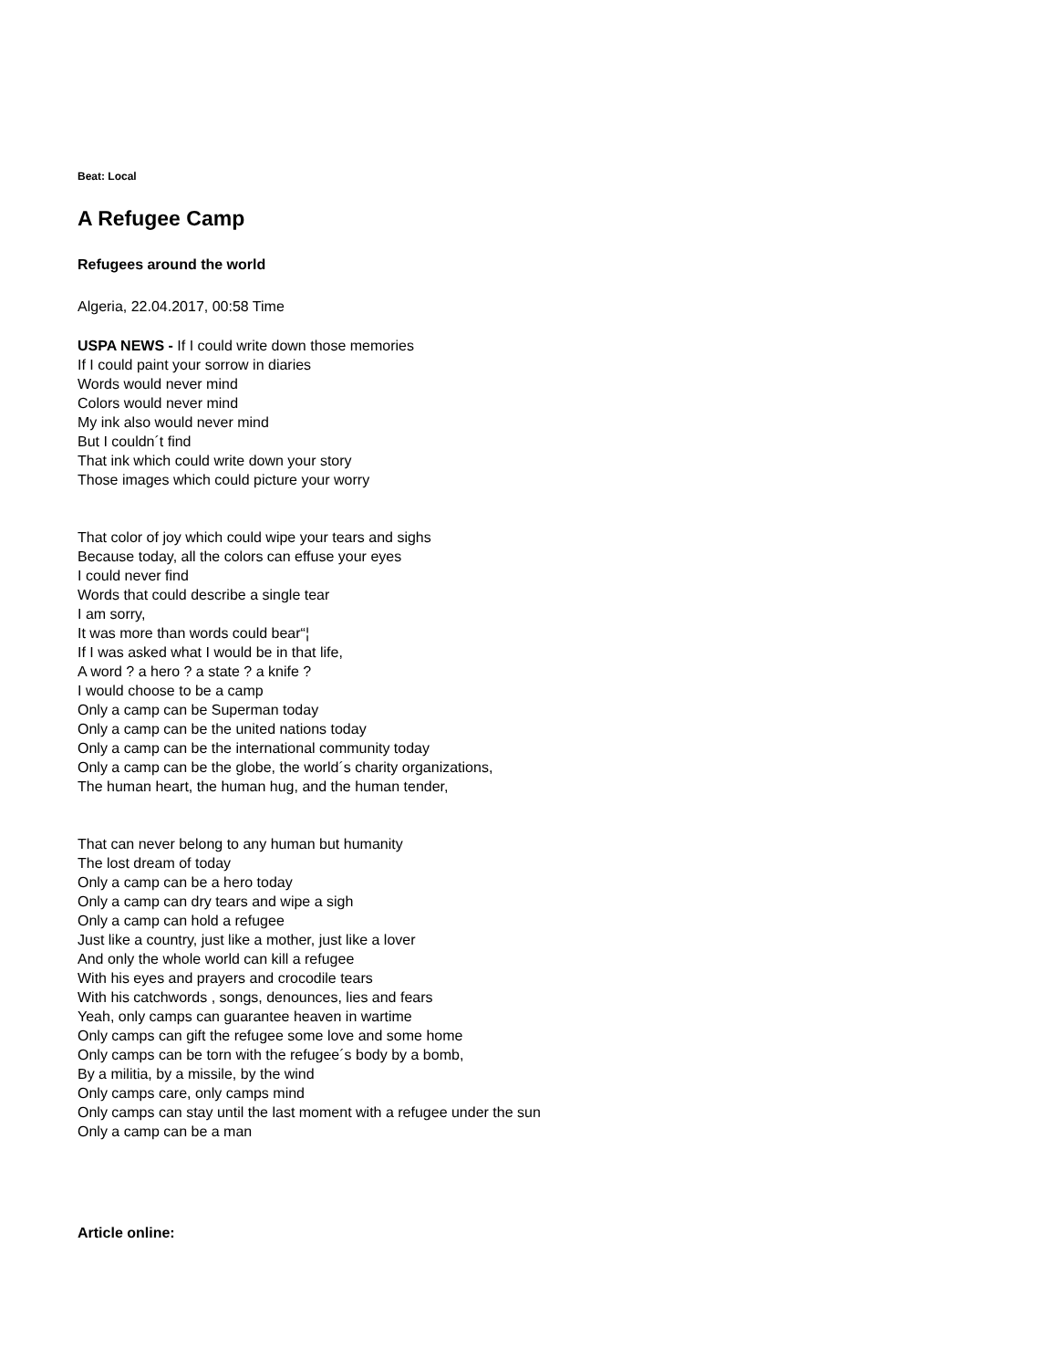Beat: Local
A Refugee Camp
Refugees around the world
Algeria, 22.04.2017, 00:58 Time
USPA NEWS - If I could write down those memories
If I could paint your sorrow in diaries
Words would never mind
Colors would never mind
My ink also would never mind
But I couldn´t find
That ink which could write down your story
Those images which could picture your worry
That color of joy which could wipe your tears and sighs
Because today, all the colors can effuse your eyes
I could never find
Words that could describe a single tear
I am sorry,
It was more than words could bear“¦
If I was asked what I would be in that life,
A word ? a hero ? a state ? a knife ?
I would choose to be a camp
Only a camp can be Superman today
Only a camp can be the united nations today
Only a camp can be the international community today
Only a camp can be the globe, the world´s charity organizations,
The human heart, the human hug, and the human tender,
That can never belong to any human but humanity
The lost dream of today
Only a camp can be a hero today
Only a camp can dry tears and wipe a sigh
Only a camp can hold a refugee
Just like a country, just like a mother, just like a lover
And only the whole world can kill a refugee
With his eyes and prayers and crocodile tears
With his catchwords , songs, denounces, lies and fears
Yeah, only camps can guarantee heaven in wartime
Only camps can gift the refugee some love and some home
Only camps can be torn with the refugee´s body by a bomb,
By a militia, by a missile, by the wind
Only camps care, only camps mind
Only camps can stay until the last moment with a refugee under the sun
Only a camp can be a man
Article online: